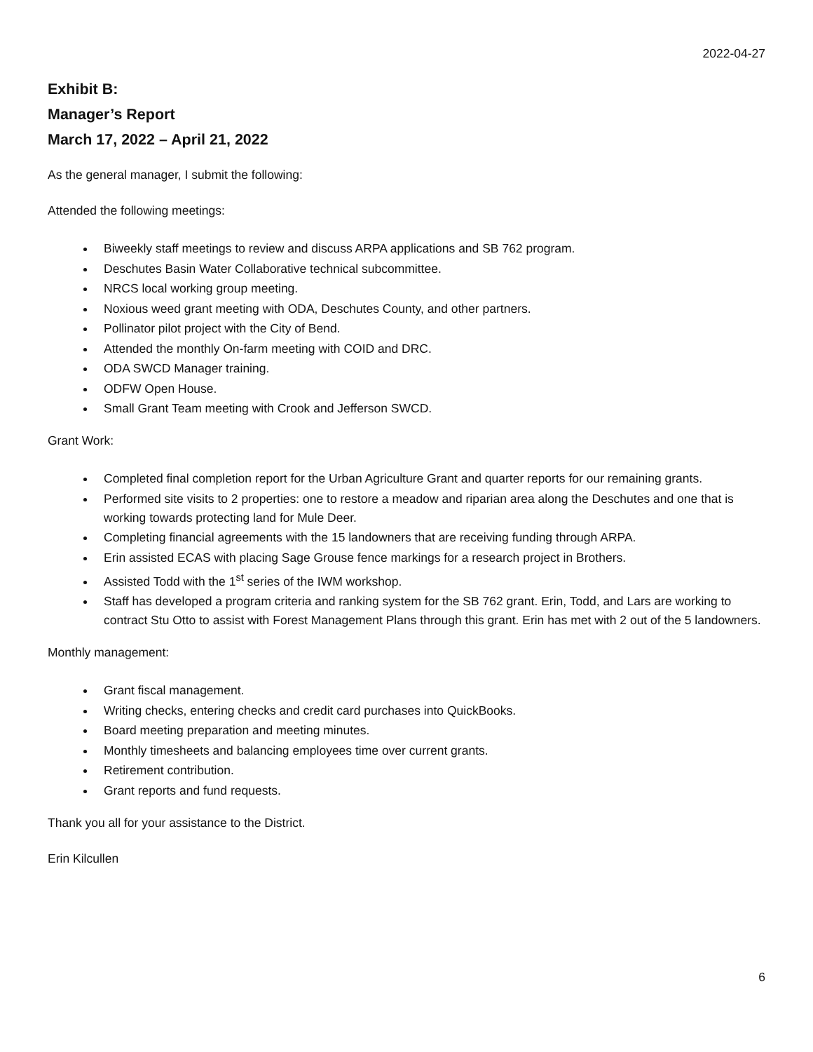2022-04-27
Exhibit B:
Manager’s Report
March 17, 2022 – April 21, 2022
As the general manager, I submit the following:
Attended the following meetings:
Biweekly staff meetings to review and discuss ARPA applications and SB 762 program.
Deschutes Basin Water Collaborative technical subcommittee.
NRCS local working group meeting.
Noxious weed grant meeting with ODA, Deschutes County, and other partners.
Pollinator pilot project with the City of Bend.
Attended the monthly On-farm meeting with COID and DRC.
ODA SWCD Manager training.
ODFW Open House.
Small Grant Team meeting with Crook and Jefferson SWCD.
Grant Work:
Completed final completion report for the Urban Agriculture Grant and quarter reports for our remaining grants.
Performed site visits to 2 properties: one to restore a meadow and riparian area along the Deschutes and one that is working towards protecting land for Mule Deer.
Completing financial agreements with the 15 landowners that are receiving funding through ARPA.
Erin assisted ECAS with placing Sage Grouse fence markings for a research project in Brothers.
Assisted Todd with the 1<sup>st</sup> series of the IWM workshop.
Staff has developed a program criteria and ranking system for the SB 762 grant. Erin, Todd, and Lars are working to contract Stu Otto to assist with Forest Management Plans through this grant. Erin has met with 2 out of the 5 landowners.
Monthly management:
Grant fiscal management.
Writing checks, entering checks and credit card purchases into QuickBooks.
Board meeting preparation and meeting minutes.
Monthly timesheets and balancing employees time over current grants.
Retirement contribution.
Grant reports and fund requests.
Thank you all for your assistance to the District.
Erin Kilcullen
6